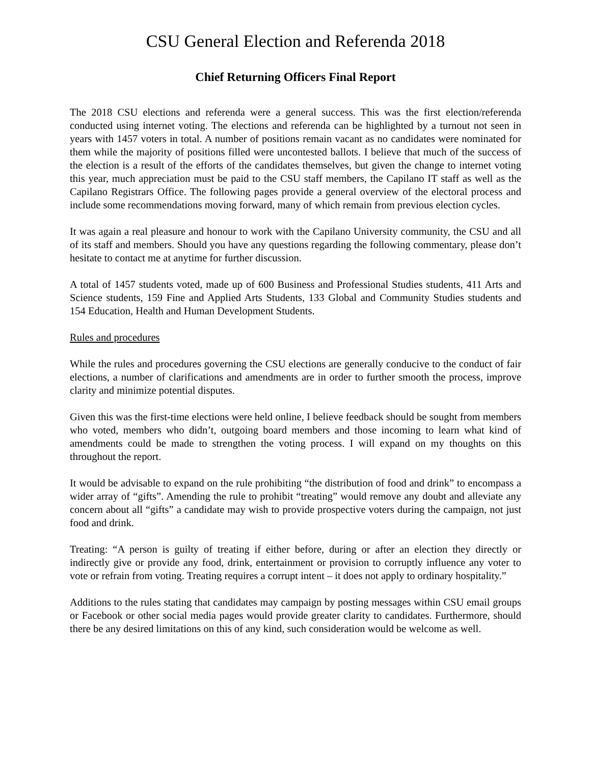CSU General Election and Referenda 2018
Chief Returning Officers Final Report
The 2018 CSU elections and referenda were a general success. This was the first election/referenda conducted using internet voting. The elections and referenda can be highlighted by a turnout not seen in years with 1457 voters in total. A number of positions remain vacant as no candidates were nominated for them while the majority of positions filled were uncontested ballots. I believe that much of the success of the election is a result of the efforts of the candidates themselves, but given the change to internet voting this year, much appreciation must be paid to the CSU staff members, the Capilano IT staff as well as the Capilano Registrars Office. The following pages provide a general overview of the electoral process and include some recommendations moving forward, many of which remain from previous election cycles.
It was again a real pleasure and honour to work with the Capilano University community, the CSU and all of its staff and members. Should you have any questions regarding the following commentary, please don’t hesitate to contact me at anytime for further discussion.
A total of 1457 students voted, made up of 600 Business and Professional Studies students, 411 Arts and Science students, 159 Fine and Applied Arts Students, 133 Global and Community Studies students and 154 Education, Health and Human Development Students.
Rules and procedures
While the rules and procedures governing the CSU elections are generally conducive to the conduct of fair elections, a number of clarifications and amendments are in order to further smooth the process, improve clarity and minimize potential disputes.
Given this was the first-time elections were held online, I believe feedback should be sought from members who voted, members who didn’t, outgoing board members and those incoming to learn what kind of amendments could be made to strengthen the voting process. I will expand on my thoughts on this throughout the report.
It would be advisable to expand on the rule prohibiting “the distribution of food and drink” to encompass a wider array of “gifts”. Amending the rule to prohibit “treating” would remove any doubt and alleviate any concern about all “gifts” a candidate may wish to provide prospective voters during the campaign, not just food and drink.
Treating: “A person is guilty of treating if either before, during or after an election they directly or indirectly give or provide any food, drink, entertainment or provision to corruptly influence any voter to vote or refrain from voting. Treating requires a corrupt intent – it does not apply to ordinary hospitality.”
Additions to the rules stating that candidates may campaign by posting messages within CSU email groups or Facebook or other social media pages would provide greater clarity to candidates. Furthermore, should there be any desired limitations on this of any kind, such consideration would be welcome as well.